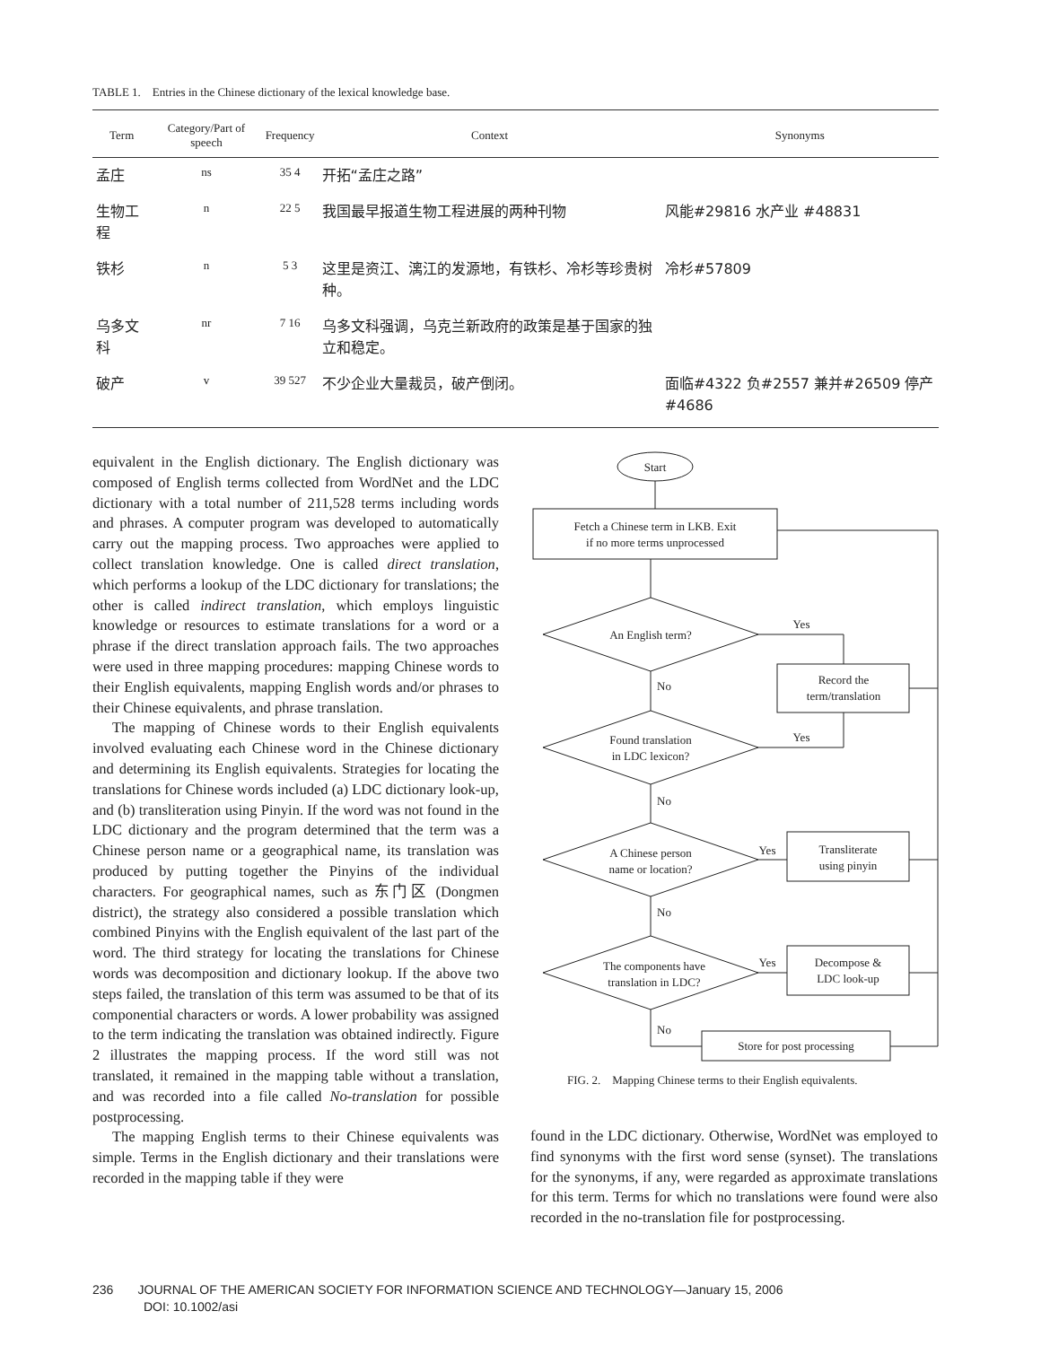TABLE 1. Entries in the Chinese dictionary of the lexical knowledge base.
| Term | Category/Part of speech | Frequency | Context | Synonyms |
| --- | --- | --- | --- | --- |
| 孟庄 | ns | 35 4 | 开拓“孟庄之路” | |
| 生物工程 | n | 22 5 | 我国最早报道生物工程进展的两种刊物 | 风能#29816 水产业 #48831 |
| 铁杉 | n | 5 3 | 这里是资江、漓江的发源地，有铁杉、冷杉等珍贵树种。 | 冷杉#57809 |
| 乌多文科 | nr | 7 16 | 乌多文科强调，乌克兰新政府的政策是基于国家的独立和稳定。 | |
| 破产 | v | 39 527 | 不少企业大量裁员，破产倒闭。 | 面临#4322 负#2557 兼并#26509 停产#4686 |
equivalent in the English dictionary. The English dictionary was composed of English terms collected from WordNet and the LDC dictionary with a total number of 211,528 terms including words and phrases. A computer program was developed to automatically carry out the mapping process. Two approaches were applied to collect translation knowledge. One is called direct translation, which performs a lookup of the LDC dictionary for translations; the other is called indirect translation, which employs linguistic knowledge or resources to estimate translations for a word or a phrase if the direct translation approach fails. The two approaches were used in three mapping procedures: mapping Chinese words to their English equivalents, mapping English words and/or phrases to their Chinese equivalents, and phrase translation.
The mapping of Chinese words to their English equivalents involved evaluating each Chinese word in the Chinese dictionary and determining its English equivalents. Strategies for locating the translations for Chinese words included (a) LDC dictionary look-up, and (b) transliteration using Pinyin. If the word was not found in the LDC dictionary and the program determined that the term was a Chinese person name or a geographical name, its translation was produced by putting together the Pinyins of the individual characters. For geographical names, such as 东门区 (Dongmen district), the strategy also considered a possible translation which combined Pinyins with the English equivalent of the last part of the word. The third strategy for locating the translations for Chinese words was decomposition and dictionary lookup. If the above two steps failed, the translation of this term was assumed to be that of its componential characters or words. A lower probability was assigned to the term indicating the translation was obtained indirectly. Figure 2 illustrates the mapping process. If the word still was not translated, it remained in the mapping table without a translation, and was recorded into a file called No-translation for possible postprocessing.
The mapping English terms to their Chinese equivalents was simple. Terms in the English dictionary and their translations were recorded in the mapping table if they were
Start
Fetch a Chinese term in LKB. Exit
if no more terms unprocessed
An English term?
Yes
Record the
term/translation
No
Found translation
in LDC lexicon?
Yes
No
A Chinese person
name or location?
Yes
Transliterate
using pinyin
No
The components have
translation in LDC?
Yes
Decompose &
LDC look-up
No
Store for post processing
FIG. 2. Mapping Chinese terms to their English equivalents.
found in the LDC dictionary. Otherwise, WordNet was employed to find synonyms with the first word sense (synset). The translations for the synonyms, if any, were regarded as approximate translations for this term. Terms for which no translations were found were also recorded in the no-translation file for postprocessing.
236 JOURNAL OF THE AMERICAN SOCIETY FOR INFORMATION SCIENCE AND TECHNOLOGY—January 15, 2006
DOI: 10.1002/asi